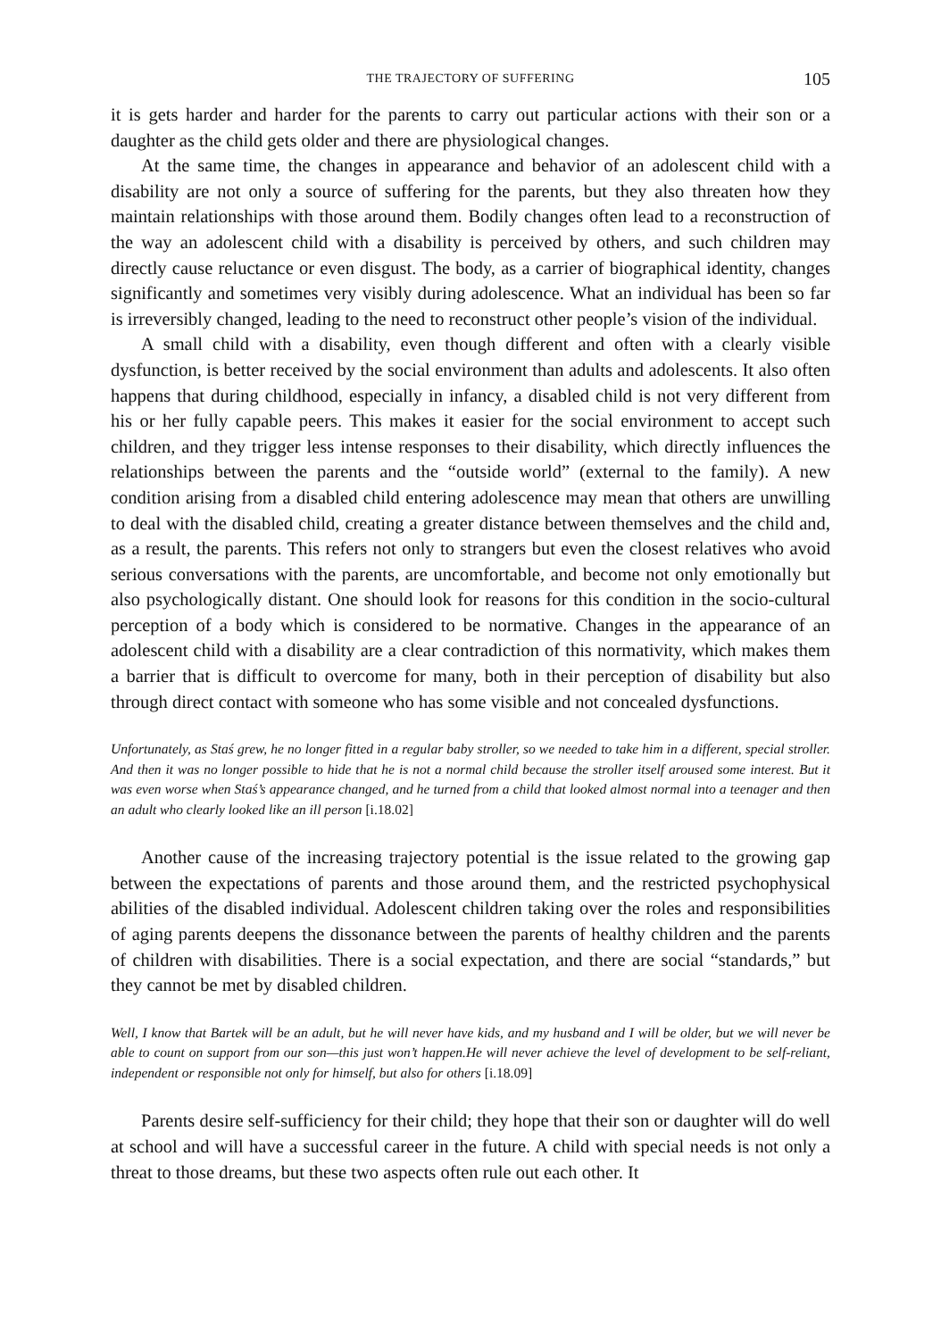THE TRAJECTORY OF SUFFERING 105
it is gets harder and harder for the parents to carry out particular actions with their son or a daughter as the child gets older and there are physiological changes.
At the same time, the changes in appearance and behavior of an adolescent child with a disability are not only a source of suffering for the parents, but they also threaten how they maintain relationships with those around them. Bodily changes often lead to a reconstruction of the way an adolescent child with a disability is perceived by others, and such children may directly cause reluctance or even disgust. The body, as a carrier of biographical identity, changes significantly and sometimes very visibly during adolescence. What an individual has been so far is irreversibly changed, leading to the need to reconstruct other people’s vision of the individual.
A small child with a disability, even though different and often with a clearly visible dysfunction, is better received by the social environment than adults and adolescents. It also often happens that during childhood, especially in infancy, a disabled child is not very different from his or her fully capable peers. This makes it easier for the social environment to accept such children, and they trigger less intense responses to their disability, which directly influences the relationships between the parents and the “outside world” (external to the family). A new condition arising from a disabled child entering adolescence may mean that others are unwilling to deal with the disabled child, creating a greater distance between themselves and the child and, as a result, the parents. This refers not only to strangers but even the closest relatives who avoid serious conversations with the parents, are uncomfortable, and become not only emotionally but also psychologically distant. One should look for reasons for this condition in the socio-cultural perception of a body which is considered to be normative. Changes in the appearance of an adolescent child with a disability are a clear contradiction of this normativity, which makes them a barrier that is difficult to overcome for many, both in their perception of disability but also through direct contact with someone who has some visible and not concealed dysfunctions.
Unfortunately, as Staś grew, he no longer fitted in a regular baby stroller, so we needed to take him in a different, special stroller. And then it was no longer possible to hide that he is not a normal child because the stroller itself aroused some interest. But it was even worse when Staś’s appearance changed, and he turned from a child that looked almost normal into a teenager and then an adult who clearly looked like an ill person [i.18.02]
Another cause of the increasing trajectory potential is the issue related to the growing gap between the expectations of parents and those around them, and the restricted psychophysical abilities of the disabled individual. Adolescent children taking over the roles and responsibilities of aging parents deepens the dissonance between the parents of healthy children and the parents of children with disabilities. There is a social expectation, and there are social “standards,” but they cannot be met by disabled children.
Well, I know that Bartek will be an adult, but he will never have kids, and my husband and I will be older, but we will never be able to count on support from our son—this just won’t happen.He will never achieve the level of development to be self-reliant, independent or responsible not only for himself, but also for others [i.18.09]
Parents desire self-sufficiency for their child; they hope that their son or daughter will do well at school and will have a successful career in the future. A child with special needs is not only a threat to those dreams, but these two aspects often rule out each other. It